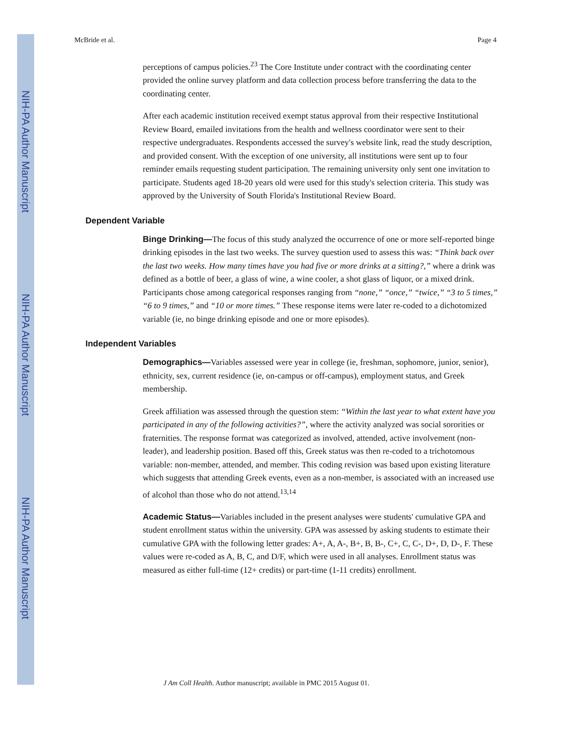NIH-PA Author Manuscript
NIH-PA Author Manuscript
NIH-PA Author Manuscript
McBride et al. Page 4
perceptions of campus policies.<sup>23</sup> The Core Institute under contract with the coordinating center provided the online survey platform and data collection process before transferring the data to the coordinating center.
After each academic institution received exempt status approval from their respective Institutional Review Board, emailed invitations from the health and wellness coordinator were sent to their respective undergraduates. Respondents accessed the survey's website link, read the study description, and provided consent. With the exception of one university, all institutions were sent up to four reminder emails requesting student participation. The remaining university only sent one invitation to participate. Students aged 18-20 years old were used for this study's selection criteria. This study was approved by the University of South Florida's Institutional Review Board.
Dependent Variable
Binge Drinking—The focus of this study analyzed the occurrence of one or more self-reported binge drinking episodes in the last two weeks. The survey question used to assess this was: “Think back over the last two weeks. How many times have you had five or more drinks at a sitting?,” where a drink was defined as a bottle of beer, a glass of wine, a wine cooler, a shot glass of liquor, or a mixed drink. Participants chose among categorical responses ranging from “none,” “once,” “twice,” “3 to 5 times,” “6 to 9 times,” and “10 or more times.” These response items were later re-coded to a dichotomized variable (ie, no binge drinking episode and one or more episodes).
Independent Variables
Demographics—Variables assessed were year in college (ie, freshman, sophomore, junior, senior), ethnicity, sex, current residence (ie, on-campus or off-campus), employment status, and Greek membership.
Greek affiliation was assessed through the question stem: “Within the last year to what extent have you participated in any of the following activities?”, where the activity analyzed was social sororities or fraternities. The response format was categorized as involved, attended, active involvement (non-leader), and leadership position. Based off this, Greek status was then re-coded to a trichotomous variable: non-member, attended, and member. This coding revision was based upon existing literature which suggests that attending Greek events, even as a non-member, is associated with an increased use of alcohol than those who do not attend.<sup>13,14</sup>
Academic Status—Variables included in the present analyses were students' cumulative GPA and student enrollment status within the university. GPA was assessed by asking students to estimate their cumulative GPA with the following letter grades: A+, A, A-, B+, B, B-, C+, C, C-, D+, D, D-, F. These values were re-coded as A, B, C, and D/F, which were used in all analyses. Enrollment status was measured as either full-time (12+ credits) or part-time (1-11 credits) enrollment.
J Am Coll Health. Author manuscript; available in PMC 2015 August 01.